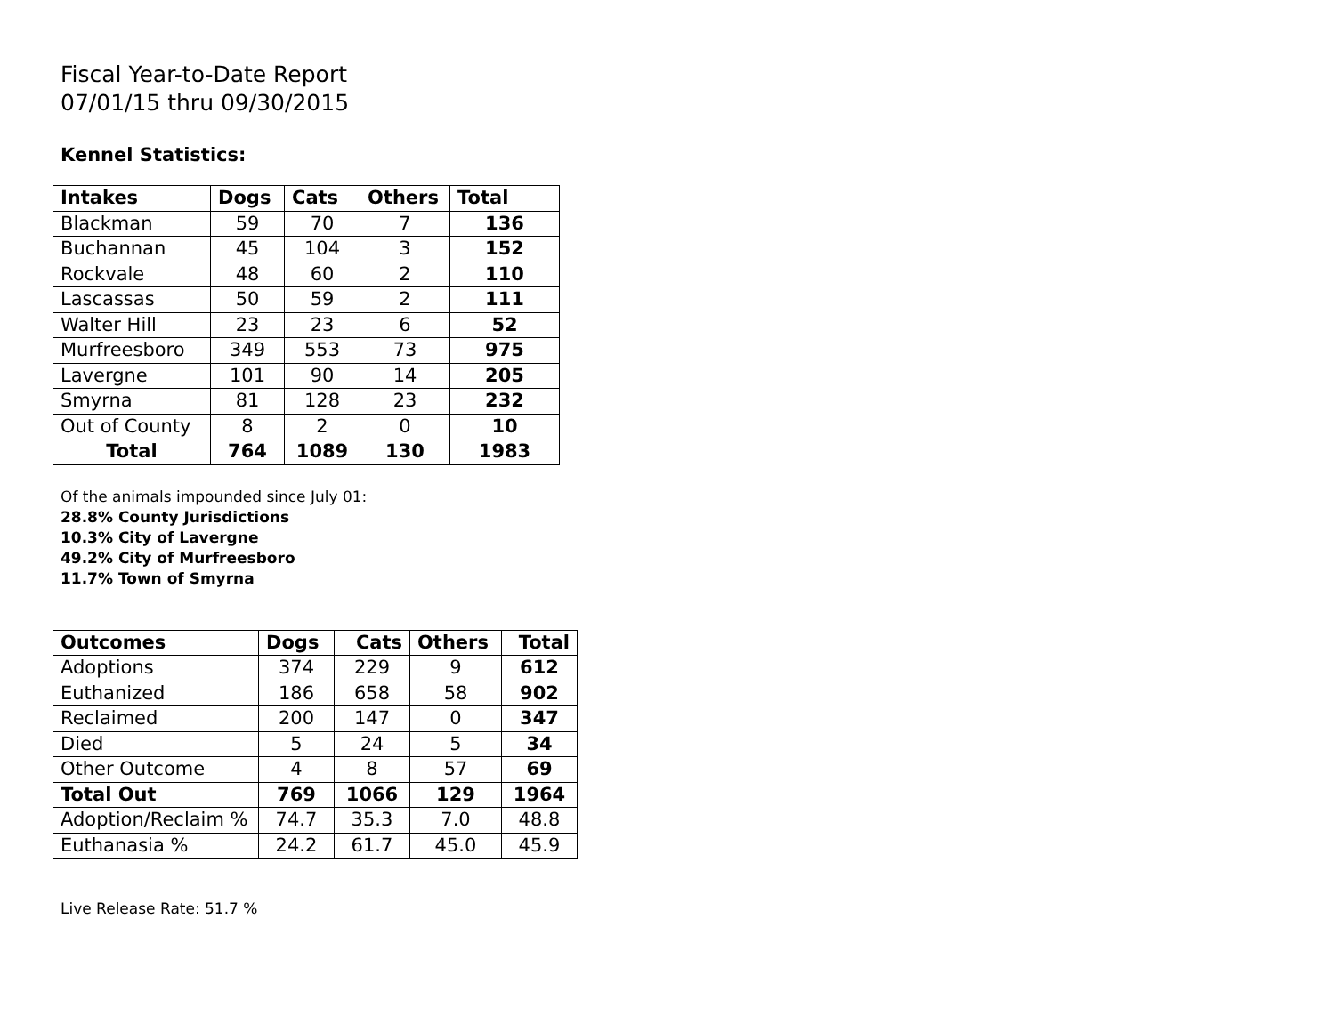Fiscal Year-to-Date Report
07/01/15 thru 09/30/2015
Kennel Statistics:
| Intakes | Dogs | Cats | Others | Total |
| --- | --- | --- | --- | --- |
| Blackman | 59 | 70 | 7 | 136 |
| Buchannan | 45 | 104 | 3 | 152 |
| Rockvale | 48 | 60 | 2 | 110 |
| Lascassas | 50 | 59 | 2 | 111 |
| Walter Hill | 23 | 23 | 6 | 52 |
| Murfreesboro | 349 | 553 | 73 | 975 |
| Lavergne | 101 | 90 | 14 | 205 |
| Smyrna | 81 | 128 | 23 | 232 |
| Out of County | 8 | 2 | 0 | 10 |
| Total | 764 | 1089 | 130 | 1983 |
Of the animals impounded since July 01:
28.8% County Jurisdictions
10.3% City of Lavergne
49.2% City of Murfreesboro
11.7% Town of Smyrna
| Outcomes | Dogs | Cats | Others | Total |
| --- | --- | --- | --- | --- |
| Adoptions | 374 | 229 | 9 | 612 |
| Euthanized | 186 | 658 | 58 | 902 |
| Reclaimed | 200 | 147 | 0 | 347 |
| Died | 5 | 24 | 5 | 34 |
| Other Outcome | 4 | 8 | 57 | 69 |
| Total Out | 769 | 1066 | 129 | 1964 |
| Adoption/Reclaim % | 74.7 | 35.3 | 7.0 | 48.8 |
| Euthanasia % | 24.2 | 61.7 | 45.0 | 45.9 |
Live Release Rate: 51.7 %